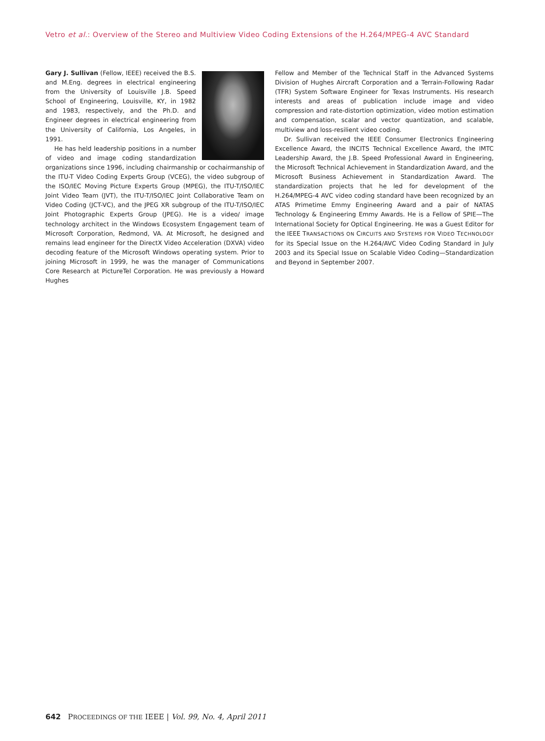Vetro et al.: Overview of the Stereo and Multiview Video Coding Extensions of the H.264/MPEG-4 AVC Standard
Gary J. Sullivan (Fellow, IEEE) received the B.S. and M.Eng. degrees in electrical engineering from the University of Louisville J.B. Speed School of Engineering, Louisville, KY, in 1982 and 1983, respectively, and the Ph.D. and Engineer degrees in electrical engineering from the University of California, Los Angeles, in 1991.
He has held leadership positions in a number of video and image coding standardization organizations since 1996, including chairmanship or cochairmanship of the ITU-T Video Coding Experts Group (VCEG), the video subgroup of the ISO/IEC Moving Picture Experts Group (MPEG), the ITU-T/ISO/IEC Joint Video Team (JVT), the ITU-T/ISO/IEC Joint Collaborative Team on Video Coding (JCT-VC), and the JPEG XR subgroup of the ITU-T/ISO/IEC Joint Photographic Experts Group (JPEG). He is a video/ image technology architect in the Windows Ecosystem Engagement team of Microsoft Corporation, Redmond, VA. At Microsoft, he designed and remains lead engineer for the DirectX Video Acceleration (DXVA) video decoding feature of the Microsoft Windows operating system. Prior to joining Microsoft in 1999, he was the manager of Communications Core Research at PictureTel Corporation. He was previously a Howard Hughes
Fellow and Member of the Technical Staff in the Advanced Systems Division of Hughes Aircraft Corporation and a Terrain-Following Radar (TFR) System Software Engineer for Texas Instruments. His research interests and areas of publication include image and video compression and rate-distortion optimization, video motion estimation and compensation, scalar and vector quantization, and scalable, multiview and loss-resilient video coding.
Dr. Sullivan received the IEEE Consumer Electronics Engineering Excellence Award, the INCITS Technical Excellence Award, the IMTC Leadership Award, the J.B. Speed Professional Award in Engineering, the Microsoft Technical Achievement in Standardization Award, and the Microsoft Business Achievement in Standardization Award. The standardization projects that he led for development of the H.264/MPEG-4 AVC video coding standard have been recognized by an ATAS Primetime Emmy Engineering Award and a pair of NATAS Technology & Engineering Emmy Awards. He is a Fellow of SPIE—The International Society for Optical Engineering. He was a Guest Editor for the IEEE TRANSACTIONS ON CIRCUITS AND SYSTEMS FOR VIDEO TECHNOLOGY for its Special Issue on the H.264/AVC Video Coding Standard in July 2003 and its Special Issue on Scalable Video Coding—Standardization and Beyond in September 2007.
642 PROCEEDINGS OF THE IEEE | Vol. 99, No. 4, April 2011